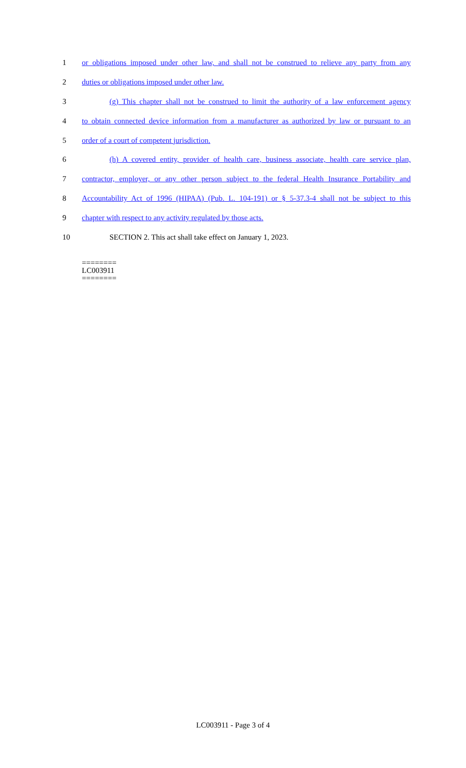1
or obligations imposed under other law, and shall not be construed to relieve any party from any
2 duties or obligations imposed under other law.
3
(g) This chapter shall not be construed to limit the authority of a law enforcement agency
4
to obtain connected device information from a manufacturer as authorized by law or pursuant to an
5 order of a court of competent jurisdiction.
6
(h) A covered entity, provider of health care, business associate, health care service plan,
7
contractor, employer, or any other person subject to the federal Health Insurance Portability and
8
Accountability Act of 1996 (HIPAA) (Pub. L. 104-191) or § 5-37.3-4 shall not be subject to this
9 chapter with respect to any activity regulated by those acts.
10 SECTION 2. This act shall take effect on January 1, 2023.
========
LC003911
========
LC003911 - Page 3 of 4